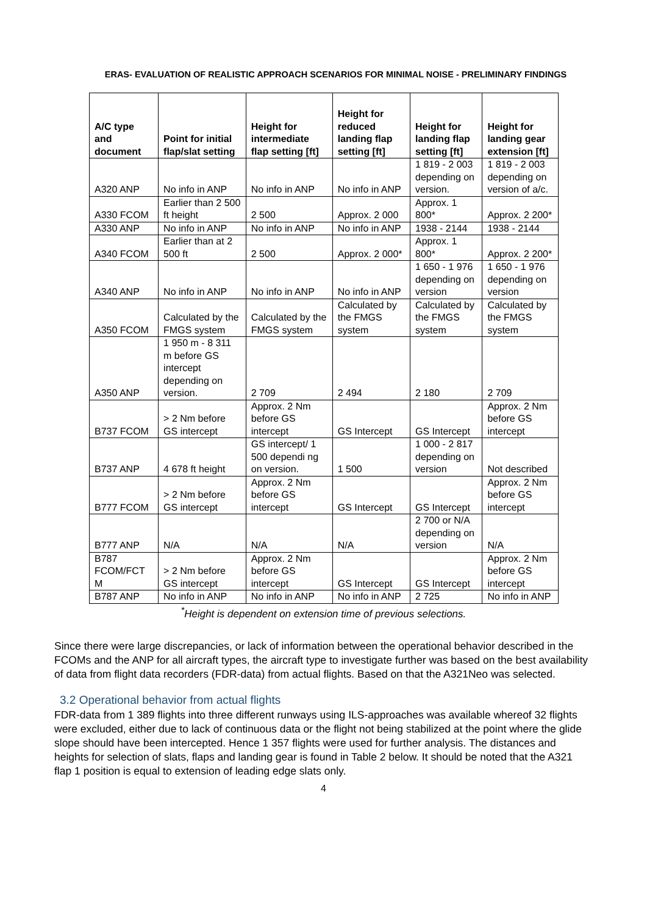ERAS- EVALUATION OF REALISTIC APPROACH SCENARIOS FOR MINIMAL NOISE - PRELIMINARY FINDINGS
| A/C type and document | Point for initial flap/slat setting | Height for intermediate flap setting [ft] | Height for reduced landing flap setting [ft] | Height for landing flap setting [ft] | Height for landing gear extension [ft] |
| --- | --- | --- | --- | --- | --- |
| A320 ANP | No info in ANP | No info in ANP | No info in ANP | 1 819 - 2 003 depending on version. | 1 819 - 2 003 depending on version of a/c. |
| A330 FCOM | Earlier than 2 500 ft height | 2 500 | Approx. 2 000 | Approx. 1 800* | Approx. 2 200* |
| A330 ANP | No info in ANP | No info in ANP | No info in ANP | 1938 - 2144 | 1938 - 2144 |
| A340 FCOM | Earlier than at 2 500 ft | 2 500 | Approx. 2 000* | Approx. 1 800* | Approx. 2 200* |
| A340 ANP | No info in ANP | No info in ANP | No info in ANP | 1 650 - 1 976 depending on version | 1 650 - 1 976 depending on version |
| A350 FCOM | Calculated by the FMGS system | Calculated by the FMGS system | Calculated by the FMGS system | Calculated by the FMGS system | Calculated by the FMGS system |
| A350 ANP | 1 950 m - 8 311 m before GS intercept depending on version. | 2 709 | 2 494 | 2 180 | 2 709 |
| B737 FCOM | > 2 Nm before GS intercept | Approx. 2 Nm before GS intercept | GS Intercept | GS Intercept | Approx. 2 Nm before GS intercept |
| B737 ANP | 4 678 ft height | GS intercept/ 1 500 dependi ng on version. | 1 500 | 1 000 - 2 817 depending on version | Not described |
| B777 FCOM | > 2 Nm before GS intercept | Approx. 2 Nm before GS intercept | GS Intercept | GS Intercept | Approx. 2 Nm before GS intercept |
| B777 ANP | N/A | N/A | N/A | 2 700 or N/A depending on version | N/A |
| B787 FCOM/FCT M | > 2 Nm before GS intercept | Approx. 2 Nm before GS intercept | GS Intercept | GS Intercept | Approx. 2 Nm before GS intercept |
| B787 ANP | No info in ANP | No info in ANP | No info in ANP | 2 725 | No info in ANP |
<sup>*</sup> Height is dependent on extension time of previous selections.
Since there were large discrepancies, or lack of information between the operational behavior described in the FCOMs and the ANP for all aircraft types, the aircraft type to investigate further was based on the best availability of data from flight data recorders (FDR-data) from actual flights. Based on that the A321Neo was selected.
3.2 Operational behavior from actual flights
FDR-data from 1 389 flights into three different runways using ILS-approaches was available whereof 32 flights were excluded, either due to lack of continuous data or the flight not being stabilized at the point where the glide slope should have been intercepted. Hence 1 357 flights were used for further analysis. The distances and heights for selection of slats, flaps and landing gear is found in Table 2 below. It should be noted that the A321 flap 1 position is equal to extension of leading edge slats only.
4